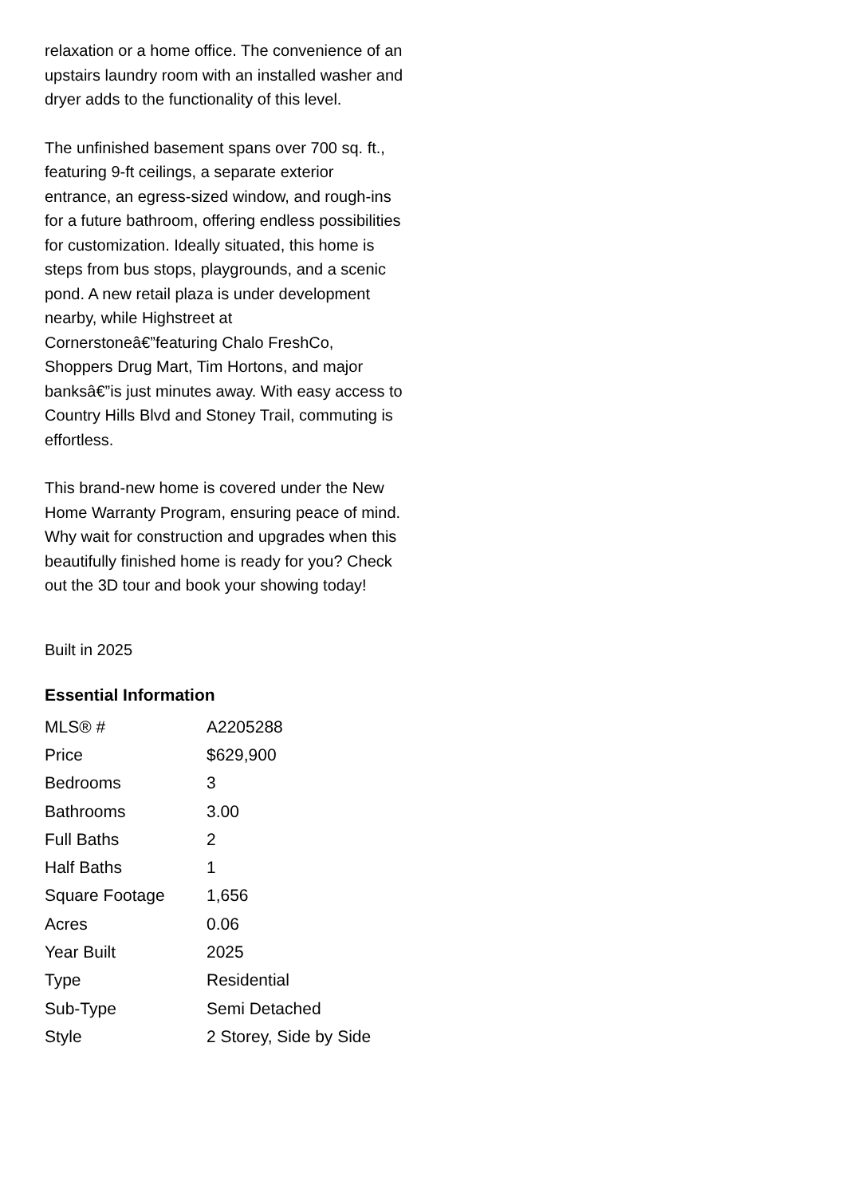relaxation or a home office. The convenience of an upstairs laundry room with an installed washer and dryer adds to the functionality of this level.
The unfinished basement spans over 700 sq. ft., featuring 9-ft ceilings, a separate exterior entrance, an egress-sized window, and rough-ins for a future bathroom, offering endless possibilities for customization. Ideally situated, this home is steps from bus stops, playgrounds, and a scenic pond. A new retail plaza is under development nearby, while Highstreet at Cornerstoneâ€”featuring Chalo FreshCo, Shoppers Drug Mart, Tim Hortons, and major banksâ€”is just minutes away. With easy access to Country Hills Blvd and Stoney Trail, commuting is effortless.
This brand-new home is covered under the New Home Warranty Program, ensuring peace of mind. Why wait for construction and upgrades when this beautifully finished home is ready for you? Check out the 3D tour and book your showing today!
Built in 2025
Essential Information
| MLS® # | A2205288 |
| Price | $629,900 |
| Bedrooms | 3 |
| Bathrooms | 3.00 |
| Full Baths | 2 |
| Half Baths | 1 |
| Square Footage | 1,656 |
| Acres | 0.06 |
| Year Built | 2025 |
| Type | Residential |
| Sub-Type | Semi Detached |
| Style | 2 Storey, Side by Side |